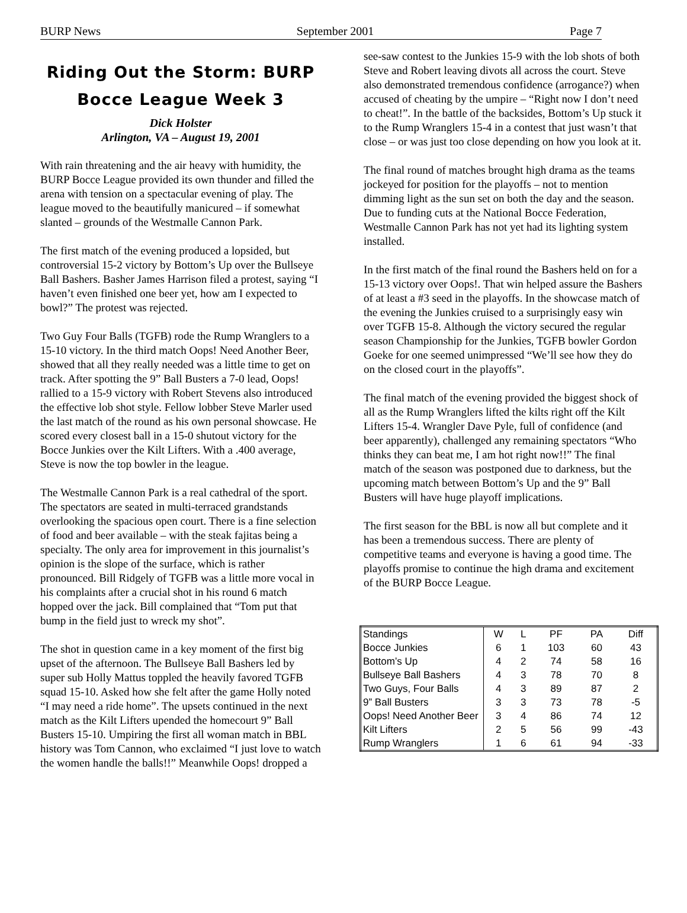BURP News September 2001 Page 7
Riding Out the Storm: BURP Bocce League Week 3
Dick Holster
Arlington, VA – August 19, 2001
With rain threatening and the air heavy with humidity, the BURP Bocce League provided its own thunder and filled the arena with tension on a spectacular evening of play. The league moved to the beautifully manicured – if somewhat slanted – grounds of the Westmalle Cannon Park.
The first match of the evening produced a lopsided, but controversial 15-2 victory by Bottom’s Up over the Bullseye Ball Bashers. Basher James Harrison filed a protest, saying “I haven’t even finished one beer yet, how am I expected to bowl?” The protest was rejected.
Two Guy Four Balls (TGFB) rode the Rump Wranglers to a 15-10 victory. In the third match Oops! Need Another Beer, showed that all they really needed was a little time to get on track. After spotting the 9” Ball Busters a 7-0 lead, Oops! rallied to a 15-9 victory with Robert Stevens also introduced the effective lob shot style. Fellow lobber Steve Marler used the last match of the round as his own personal showcase. He scored every closest ball in a 15-0 shutout victory for the Bocce Junkies over the Kilt Lifters. With a .400 average, Steve is now the top bowler in the league.
The Westmalle Cannon Park is a real cathedral of the sport. The spectators are seated in multi-terraced grandstands overlooking the spacious open court. There is a fine selection of food and beer available – with the steak fajitas being a specialty. The only area for improvement in this journalist’s opinion is the slope of the surface, which is rather pronounced. Bill Ridgely of TGFB was a little more vocal in his complaints after a crucial shot in his round 6 match hopped over the jack. Bill complained that “Tom put that bump in the field just to wreck my shot”.
The shot in question came in a key moment of the first big upset of the afternoon. The Bullseye Ball Bashers led by super sub Holly Mattus toppled the heavily favored TGFB squad 15-10. Asked how she felt after the game Holly noted “I may need a ride home”. The upsets continued in the next match as the Kilt Lifters upended the homecourt 9” Ball Busters 15-10. Umpiring the first all woman match in BBL history was Tom Cannon, who exclaimed “I just love to watch the women handle the balls!!” Meanwhile Oops! dropped a
see-saw contest to the Junkies 15-9 with the lob shots of both Steve and Robert leaving divots all across the court. Steve also demonstrated tremendous confidence (arrogance?) when accused of cheating by the umpire – “Right now I don’t need to cheat!”. In the battle of the backsides, Bottom’s Up stuck it to the Rump Wranglers 15-4 in a contest that just wasn’t that close – or was just too close depending on how you look at it.
The final round of matches brought high drama as the teams jockeyed for position for the playoffs – not to mention dimming light as the sun set on both the day and the season. Due to funding cuts at the National Bocce Federation, Westmalle Cannon Park has not yet had its lighting system installed.
In the first match of the final round the Bashers held on for a 15-13 victory over Oops!. That win helped assure the Bashers of at least a #3 seed in the playoffs. In the showcase match of the evening the Junkies cruised to a surprisingly easy win over TGFB 15-8. Although the victory secured the regular season Championship for the Junkies, TGFB bowler Gordon Goeke for one seemed unimpressed “We’ll see how they do on the closed court in the playoffs”.
The final match of the evening provided the biggest shock of all as the Rump Wranglers lifted the kilts right off the Kilt Lifters 15-4. Wrangler Dave Pyle, full of confidence (and beer apparently), challenged any remaining spectators “Who thinks they can beat me, I am hot right now!!” The final match of the season was postponed due to darkness, but the upcoming match between Bottom’s Up and the 9” Ball Busters will have huge playoff implications.
The first season for the BBL is now all but complete and it has been a tremendous success. There are plenty of competitive teams and everyone is having a good time. The playoffs promise to continue the high drama and excitement of the BURP Bocce League.
| Standings | W | L | PF | PA | Diff |
| Bocce Junkies | 6 | 1 | 103 | 60 | 43 |
| Bottom’s Up | 4 | 2 | 74 | 58 | 16 |
| Bullseye Ball Bashers | 4 | 3 | 78 | 70 | 8 |
| Two Guys, Four Balls | 4 | 3 | 89 | 87 | 2 |
| 9” Ball Busters | 3 | 3 | 73 | 78 | -5 |
| Oops! Need Another Beer | 3 | 4 | 86 | 74 | 12 |
| Kilt Lifters | 2 | 5 | 56 | 99 | -43 |
| Rump Wranglers | 1 | 6 | 61 | 94 | -33 |